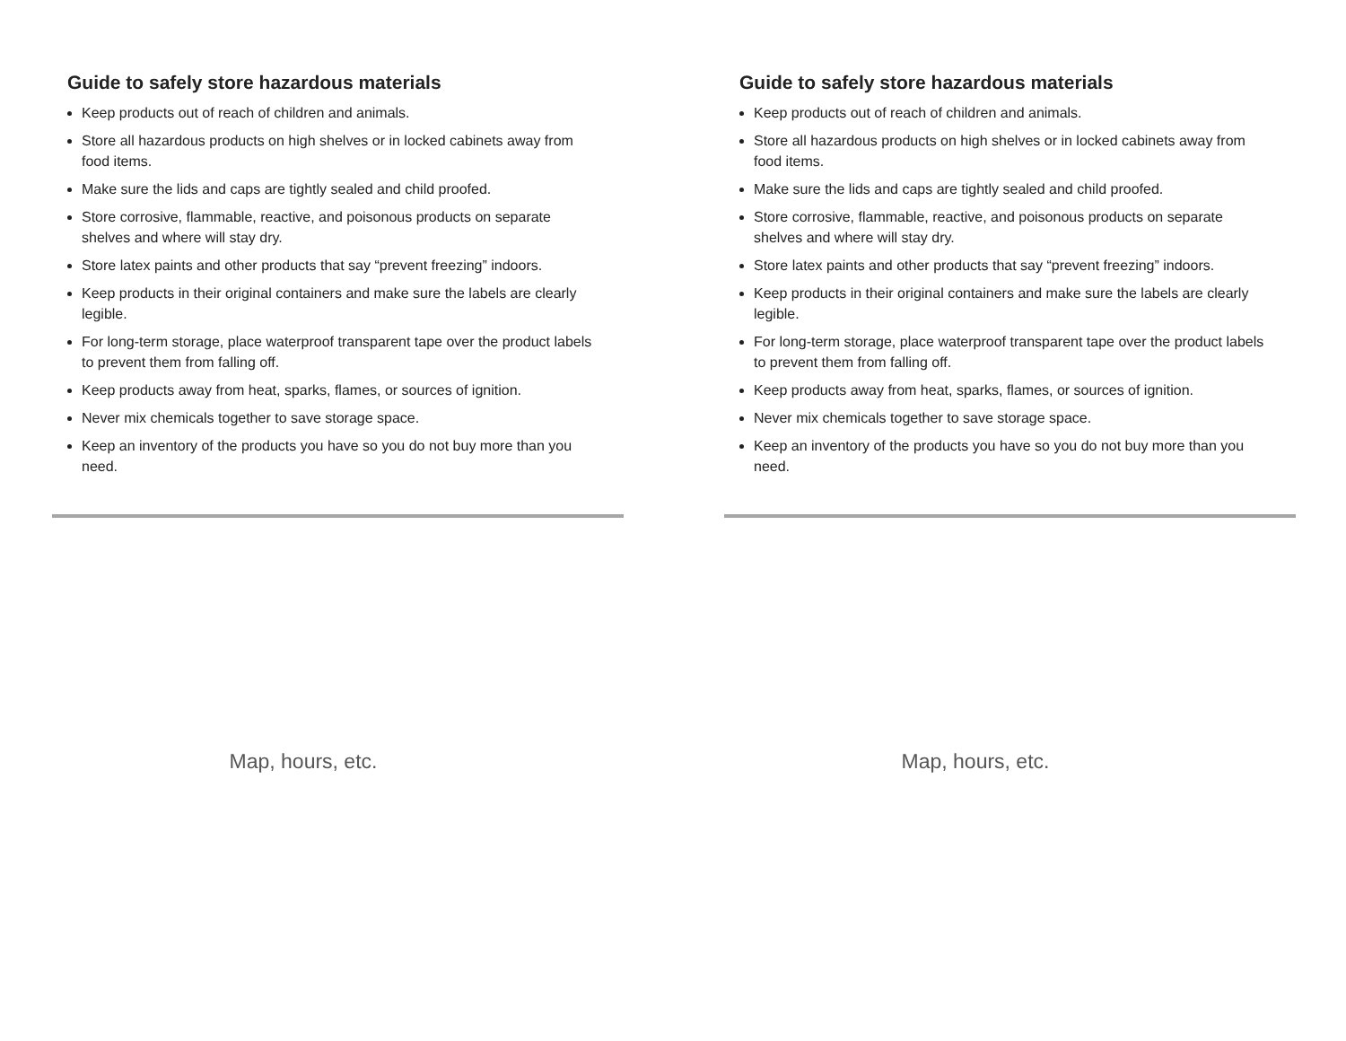Guide to safely store hazardous materials
Keep products out of reach of children and animals.
Store all hazardous products on high shelves or in locked cabinets away from food items.
Make sure the lids and caps are tightly sealed and child proofed.
Store corrosive, flammable, reactive, and poisonous products on separate shelves and where will stay dry.
Store latex paints and other products that say “prevent freezing” indoors.
Keep products in their original containers and make sure the labels are clearly legible.
For long-term storage, place waterproof transparent tape over the product labels to prevent them from falling off.
Keep products away from heat, sparks, flames, or sources of ignition.
Never mix chemicals together to save storage space.
Keep an inventory of the products you have so you do not buy more than you need.
Map, hours, etc.
Guide to safely store hazardous materials
Keep products out of reach of children and animals.
Store all hazardous products on high shelves or in locked cabinets away from food items.
Make sure the lids and caps are tightly sealed and child proofed.
Store corrosive, flammable, reactive, and poisonous products on separate shelves and where will stay dry.
Store latex paints and other products that say “prevent freezing” indoors.
Keep products in their original containers and make sure the labels are clearly legible.
For long-term storage, place waterproof transparent tape over the product labels to prevent them from falling off.
Keep products away from heat, sparks, flames, or sources of ignition.
Never mix chemicals together to save storage space.
Keep an inventory of the products you have so you do not buy more than you need.
Map, hours, etc.